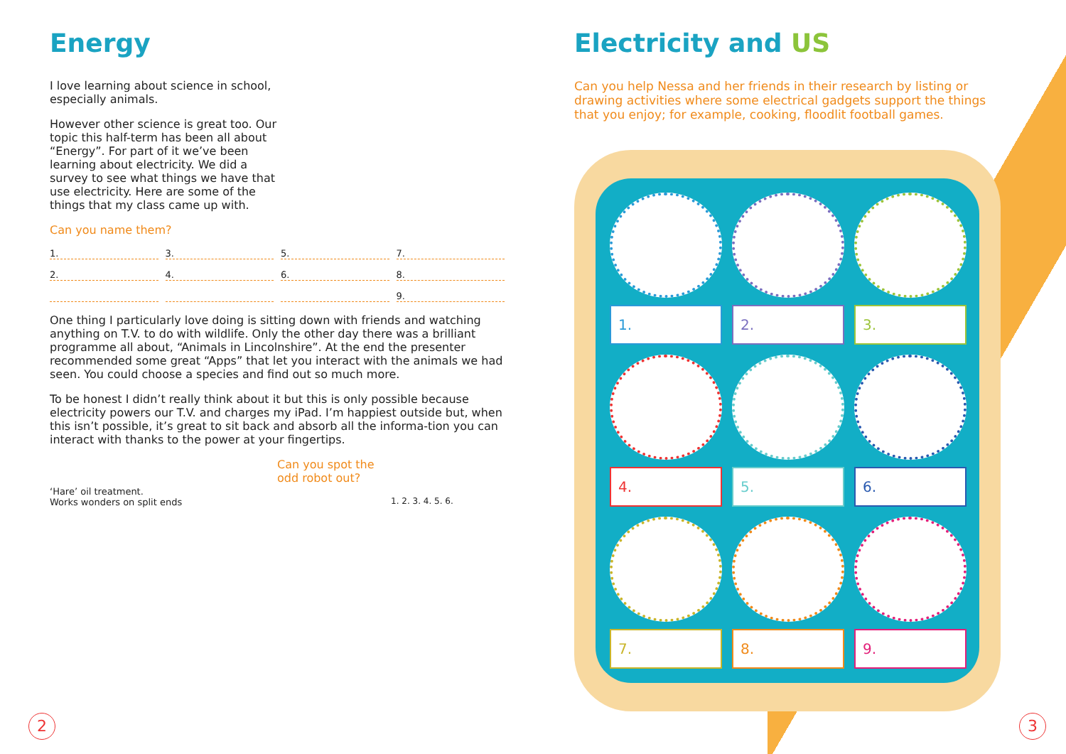Energy
I love learning about science in school, especially animals.
However other science is great too. Our topic this half-term has been all about “Energy”. For part of it we’ve been learning about electricity. We did a survey to see what things we have that use electricity. Here are some of the things that my class came up with.
Can you name them?
1. 3. 5. 7. 2. 4. 6. 8. 9.
One thing I particularly love doing is sitting down with friends and watching anything on T.V. to do with wildlife. Only the other day there was a brilliant programme all about, “Animals in Lincolnshire”. At the end the presenter recommended some great “Apps” that let you interact with the animals we had seen. You could choose a species and find out so much more.
To be honest I didn’t really think about it but this is only possible because electricity powers our T.V. and charges my iPad. I’m happiest outside but, when this isn’t possible, it’s great to sit back and absorb all the informa-tion you can interact with thanks to the power at your fingertips.
Can you spot the odd robot out?
1. 2. 3. 4. 5. 6.
‘Hare’ oil treatment.
Works wonders on split ends
2
Electricity and US
Can you help Nessa and her friends in their research by listing or drawing activities where some electrical gadgets support the things that you enjoy; for example, cooking, floodlit football games.
1.
2.
3.
4.
5.
6.
7.
8.
9.
3